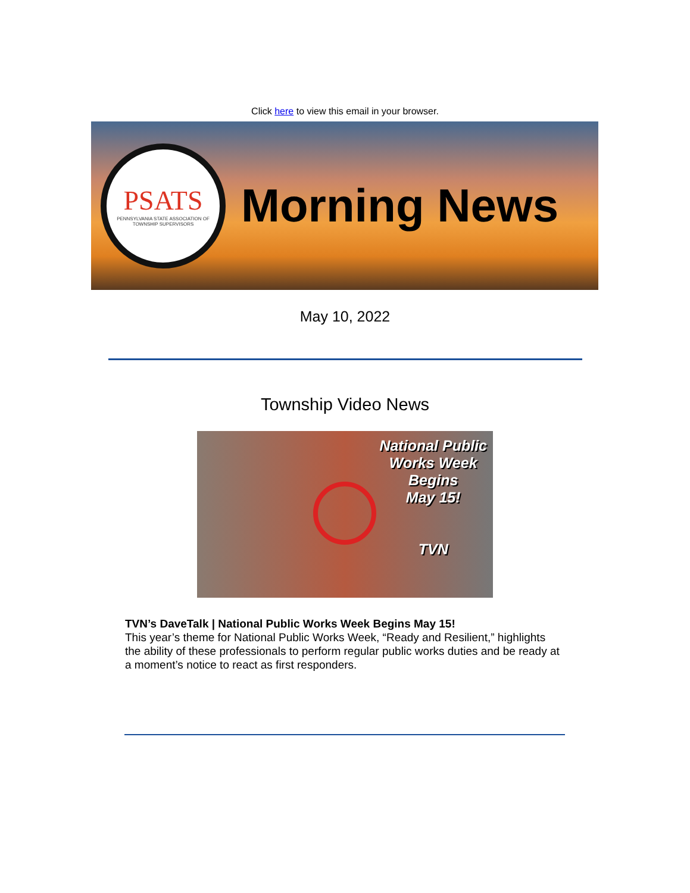Click here to view this email in your browser.
PSATS
PENNSYLVANIA STATE ASSOCIATION OF TOWNSHIP SUPERVISORS
Morning News
May 10, 2022
Township Video News
National Public
Works Week
Begins
May 15!
TVN
TVN’s DaveTalk | National Public Works Week Begins May 15!
This year’s theme for National Public Works Week, “Ready and Resilient,” highlights the ability of these professionals to perform regular public works duties and be ready at a moment’s notice to react as first responders.